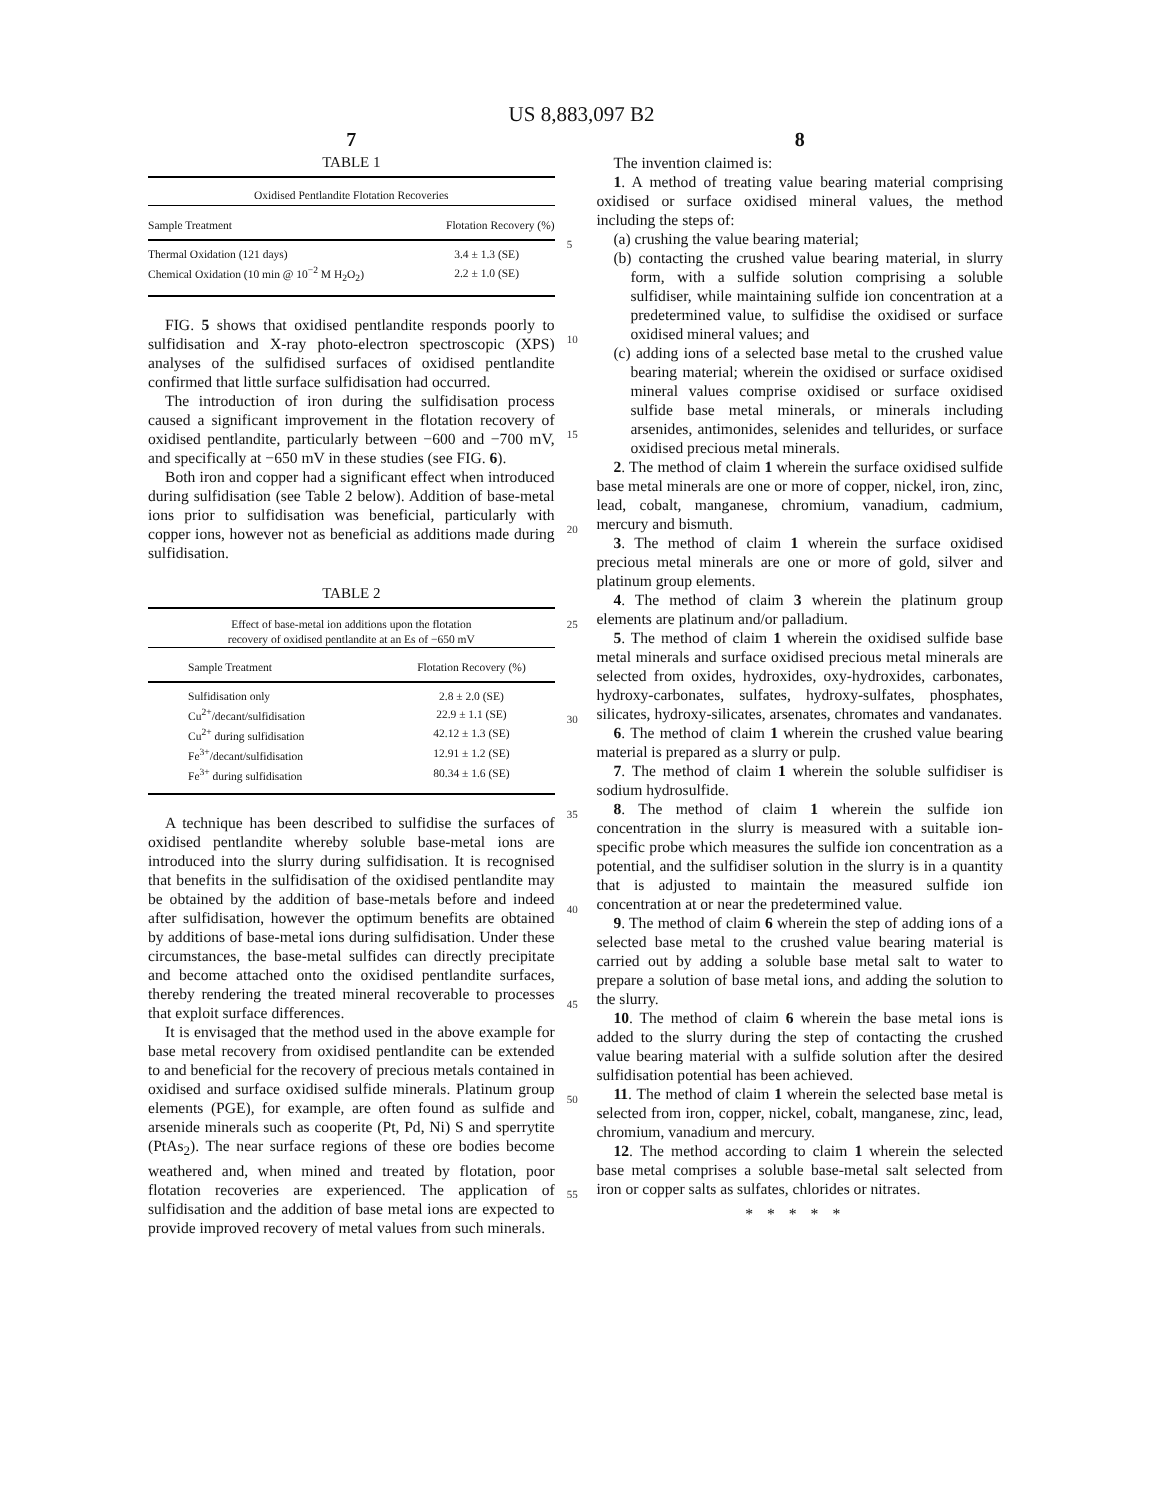US 8,883,097 B2
7
TABLE 1
Oxidised Pentlandite Flotation Recoveries
| Sample Treatment | Flotation Recovery (%) |
| --- | --- |
| Thermal Oxidation (121 days) | 3.4 ± 1.3 (SE) |
| Chemical Oxidation (10 min @ 10<sup>−2</sup> M H<sub>2</sub>O<sub>2</sub>) | 2.2 ± 1.0 (SE) |
FIG. 5 shows that oxidised pentlandite responds poorly to sulfidisation and X-ray photo-electron spectroscopic (XPS) analyses of the sulfidised surfaces of oxidised pentlandite confirmed that little surface sulfidisation had occurred.
The introduction of iron during the sulfidisation process caused a significant improvement in the flotation recovery of oxidised pentlandite, particularly between −600 and −700 mV, and specifically at −650 mV in these studies (see FIG. 6).
Both iron and copper had a significant effect when introduced during sulfidisation (see Table 2 below). Addition of base-metal ions prior to sulfidisation was beneficial, particularly with copper ions, however not as beneficial as additions made during sulfidisation.
TABLE 2
Effect of base-metal ion additions upon the flotation
recovery of oxidised pentlandite at an Es of −650 mV
| Sample Treatment | Flotation Recovery (%) |
| --- | --- |
| Sulfidisation only | 2.8 ± 2.0 (SE) |
| Cu<sup>2+</sup>/decant/sulfidisation | 22.9 ± 1.1 (SE) |
| Cu<sup>2+</sup> during sulfidisation | 42.12 ± 1.3 (SE) |
| Fe<sup>3+</sup>/decant/sulfidisation | 12.91 ± 1.2 (SE) |
| Fe<sup>3+</sup> during sulfidisation | 80.34 ± 1.6 (SE) |
A technique has been described to sulfidise the surfaces of oxidised pentlandite whereby soluble base-metal ions are introduced into the slurry during sulfidisation. It is recognised that benefits in the sulfidisation of the oxidised pentlandite may be obtained by the addition of base-metals before and indeed after sulfidisation, however the optimum benefits are obtained by additions of base-metal ions during sulfidisation. Under these circumstances, the base-metal sulfides can directly precipitate and become attached onto the oxidised pentlandite surfaces, thereby rendering the treated mineral recoverable to processes that exploit surface differences.
It is envisaged that the method used in the above example for base metal recovery from oxidised pentlandite can be extended to and beneficial for the recovery of precious metals contained in oxidised and surface oxidised sulfide minerals. Platinum group elements (PGE), for example, are often found as sulfide and arsenide minerals such as cooperite (Pt, Pd, Ni) S and sperrytite (PtAs<sub>2</sub>). The near surface regions of these ore bodies become weathered and, when mined and treated by flotation, poor flotation recoveries are experienced. The application of sulfidisation and the addition of base metal ions are expected to provide improved recovery of metal values from such minerals.
5
10
15
20
25
30
35
40
45
50
55
8
The invention claimed is:
1. A method of treating value bearing material comprising oxidised or surface oxidised mineral values, the method including the steps of:
(a) crushing the value bearing material;
(b) contacting the crushed value bearing material, in slurry form, with a sulfide solution comprising a soluble sulfidiser, while maintaining sulfide ion concentration at a predetermined value, to sulfidise the oxidised or surface oxidised mineral values; and
(c) adding ions of a selected base metal to the crushed value bearing material; wherein the oxidised or surface oxidised mineral values comprise oxidised or surface oxidised sulfide base metal minerals, or minerals including arsenides, antimonides, selenides and tellurides, or surface oxidised precious metal minerals.
2. The method of claim 1 wherein the surface oxidised sulfide base metal minerals are one or more of copper, nickel, iron, zinc, lead, cobalt, manganese, chromium, vanadium, cadmium, mercury and bismuth.
3. The method of claim 1 wherein the surface oxidised precious metal minerals are one or more of gold, silver and platinum group elements.
4. The method of claim 3 wherein the platinum group elements are platinum and/or palladium.
5. The method of claim 1 wherein the oxidised sulfide base metal minerals and surface oxidised precious metal minerals are selected from oxides, hydroxides, oxy-hydroxides, carbonates, hydroxy-carbonates, sulfates, hydroxy-sulfates, phosphates, silicates, hydroxy-silicates, arsenates, chromates and vandanates.
6. The method of claim 1 wherein the crushed value bearing material is prepared as a slurry or pulp.
7. The method of claim 1 wherein the soluble sulfidiser is sodium hydrosulfide.
8. The method of claim 1 wherein the sulfide ion concentration in the slurry is measured with a suitable ion-specific probe which measures the sulfide ion concentration as a potential, and the sulfidiser solution in the slurry is in a quantity that is adjusted to maintain the measured sulfide ion concentration at or near the predetermined value.
9. The method of claim 6 wherein the step of adding ions of a selected base metal to the crushed value bearing material is carried out by adding a soluble base metal salt to water to prepare a solution of base metal ions, and adding the solution to the slurry.
10. The method of claim 6 wherein the base metal ions is added to the slurry during the step of contacting the crushed value bearing material with a sulfide solution after the desired sulfidisation potential has been achieved.
11. The method of claim 1 wherein the selected base metal is selected from iron, copper, nickel, cobalt, manganese, zinc, lead, chromium, vanadium and mercury.
12. The method according to claim 1 wherein the selected base metal comprises a soluble base-metal salt selected from iron or copper salts as sulfates, chlorides or nitrates.
*****